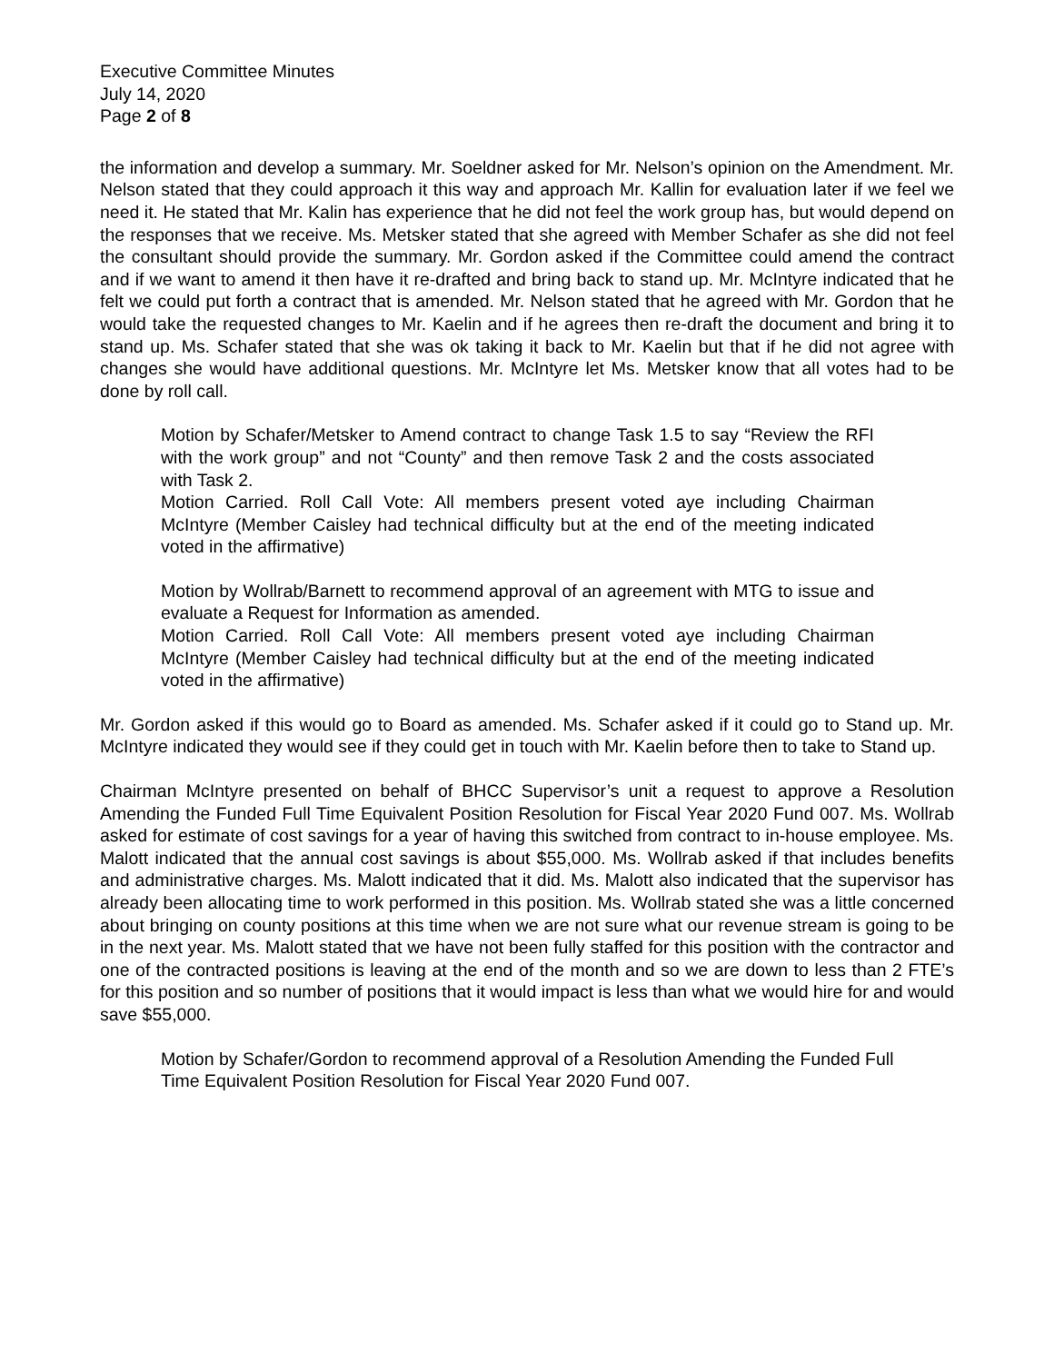Executive Committee Minutes
July 14, 2020
Page 2 of 8
the information and develop a summary. Mr. Soeldner asked for Mr. Nelson’s opinion on the Amendment. Mr. Nelson stated that they could approach it this way and approach Mr. Kallin for evaluation later if we feel we need it. He stated that Mr. Kalin has experience that he did not feel the work group has, but would depend on the responses that we receive. Ms. Metsker stated that she agreed with Member Schafer as she did not feel the consultant should provide the summary. Mr. Gordon asked if the Committee could amend the contract and if we want to amend it then have it re-drafted and bring back to stand up. Mr. McIntyre indicated that he felt we could put forth a contract that is amended. Mr. Nelson stated that he agreed with Mr. Gordon that he would take the requested changes to Mr. Kaelin and if he agrees then re-draft the document and bring it to stand up. Ms. Schafer stated that she was ok taking it back to Mr. Kaelin but that if he did not agree with changes she would have additional questions. Mr. McIntyre let Ms. Metsker know that all votes had to be done by roll call.
Motion by Schafer/Metsker to Amend contract to change Task 1.5 to say “Review the RFI with the work group” and not “County” and then remove Task 2 and the costs associated with Task 2.
Motion Carried. Roll Call Vote: All members present voted aye including Chairman McIntyre (Member Caisley had technical difficulty but at the end of the meeting indicated voted in the affirmative)
Motion by Wollrab/Barnett to recommend approval of an agreement with MTG to issue and evaluate a Request for Information as amended.
Motion Carried. Roll Call Vote: All members present voted aye including Chairman McIntyre (Member Caisley had technical difficulty but at the end of the meeting indicated voted in the affirmative)
Mr. Gordon asked if this would go to Board as amended. Ms. Schafer asked if it could go to Stand up. Mr. McIntyre indicated they would see if they could get in touch with Mr. Kaelin before then to take to Stand up.
Chairman McIntyre presented on behalf of BHCC Supervisor’s unit a request to approve a Resolution Amending the Funded Full Time Equivalent Position Resolution for Fiscal Year 2020 Fund 007. Ms. Wollrab asked for estimate of cost savings for a year of having this switched from contract to in-house employee. Ms. Malott indicated that the annual cost savings is about $55,000. Ms. Wollrab asked if that includes benefits and administrative charges. Ms. Malott indicated that it did. Ms. Malott also indicated that the supervisor has already been allocating time to work performed in this position. Ms. Wollrab stated she was a little concerned about bringing on county positions at this time when we are not sure what our revenue stream is going to be in the next year. Ms. Malott stated that we have not been fully staffed for this position with the contractor and one of the contracted positions is leaving at the end of the month and so we are down to less than 2 FTE’s for this position and so number of positions that it would impact is less than what we would hire for and would save $55,000.
Motion by Schafer/Gordon to recommend approval of a Resolution Amending the Funded Full Time Equivalent Position Resolution for Fiscal Year 2020 Fund 007.